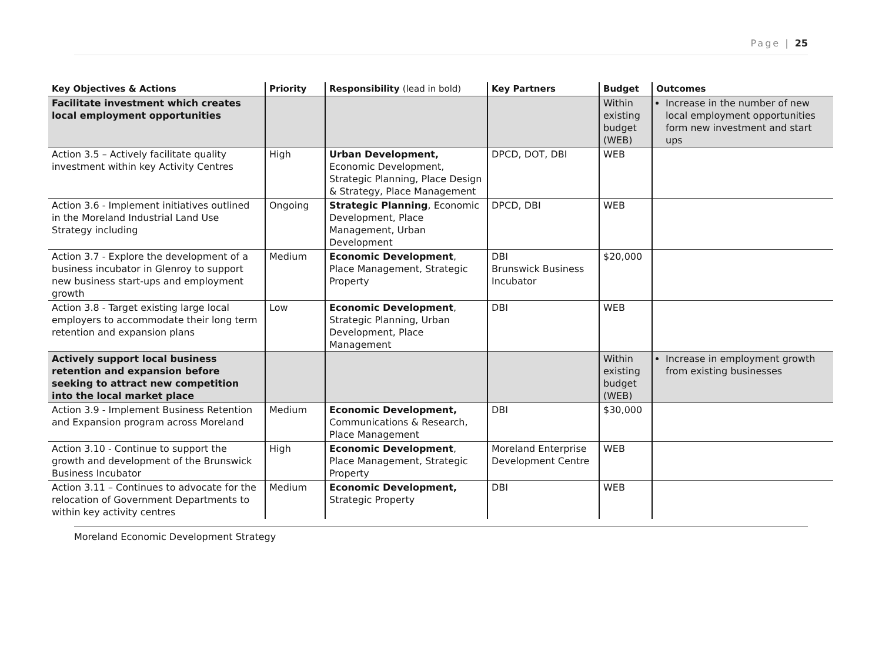Page | 25
| Key Objectives & Actions | Priority | Responsibility (lead in bold) | Key Partners | Budget | Outcomes |
| --- | --- | --- | --- | --- | --- |
| Facilitate investment which creates local employment opportunities | | | | Within existing budget (WEB) | Increase in the number of new local employment opportunities form new investment and start ups |
| Action 3.5 – Actively facilitate quality investment within key Activity Centres | High | Urban Development, Economic Development, Strategic Planning, Place Design & Strategy, Place Management | DPCD, DOT, DBI | WEB | |
| Action 3.6 - Implement initiatives outlined in the Moreland Industrial Land Use Strategy including | Ongoing | Strategic Planning , Economic Development, Place Management, Urban Development | DPCD, DBI | WEB | |
| Action 3.7 - Explore the development of a business incubator in Glenroy to support new business start-ups and employment growth | Medium | Economic Development , Place Management, Strategic Property | DBI Brunswick Business Incubator | $20,000 | |
| Action 3.8 - Target existing large local employers to accommodate their long term retention and expansion plans | Low | Economic Development , Strategic Planning, Urban Development, Place Management | DBI | WEB | |
| Actively support local business retention and expansion before seeking to attract new competition into the local market place | | | | Within existing budget (WEB) | Increase in employment growth from existing businesses |
| Action 3.9 - Implement Business Retention and Expansion program across Moreland | Medium | Economic Development, Communications & Research, Place Management | DBI | $30,000 | |
| Action 3.10 - Continue to support the growth and development of the Brunswick Business Incubator | High | Economic Development , Place Management, Strategic Property | Moreland Enterprise Development Centre | WEB | |
| Action 3.11 – Continues to advocate for the relocation of Government Departments to within key activity centres | Medium | Economic Development, Strategic Property | DBI | WEB | |
Moreland Economic Development Strategy